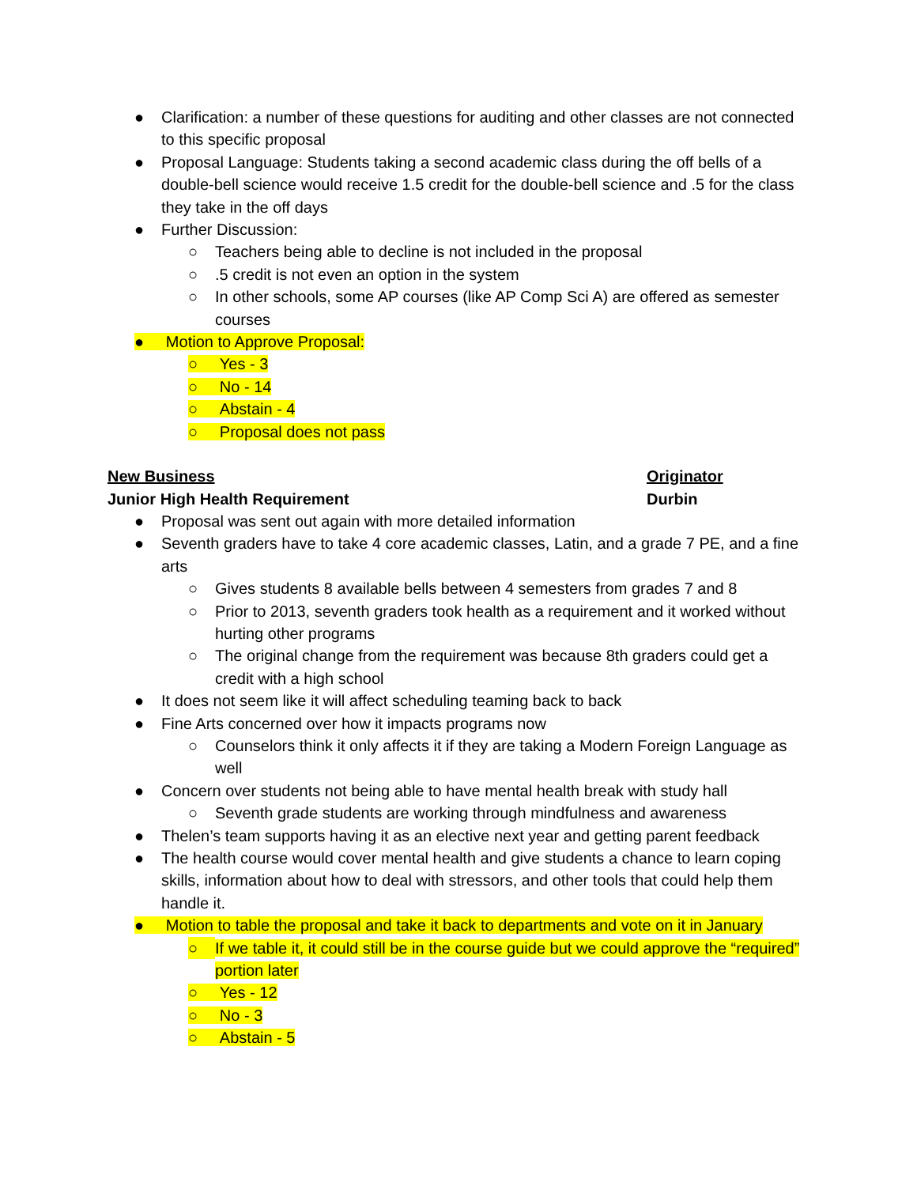● Clarification: a number of these questions for auditing and other classes are not connected to this specific proposal
● Proposal Language: Students taking a second academic class during the off bells of a double-bell science would receive 1.5 credit for the double-bell science and .5 for the class they take in the off days
● Further Discussion:
○ Teachers being able to decline is not included in the proposal
○.5 credit is not even an option in the system
○ In other schools, some AP courses (like AP Comp Sci A) are offered as semester courses
● Motion to Approve Proposal:
○ Yes - 3
○ No - 14
○ Abstain - 4
○ Proposal does not pass
New Business Originator
Junior High Health Requirement Durbin
● Proposal was sent out again with more detailed information
● Seventh graders have to take 4 core academic classes, Latin, and a grade 7 PE, and a fine arts
○ Gives students 8 available bells between 4 semesters from grades 7 and 8
○ Prior to 2013, seventh graders took health as a requirement and it worked without hurting other programs
○ The original change from the requirement was because 8th graders could get a credit with a high school
● It does not seem like it will affect scheduling teaming back to back
● Fine Arts concerned over how it impacts programs now
○ Counselors think it only affects it if they are taking a Modern Foreign Language as well
● Concern over students not being able to have mental health break with study hall
○ Seventh grade students are working through mindfulness and awareness
● Thelen’s team supports having it as an elective next year and getting parent feedback
● The health course would cover mental health and give students a chance to learn coping skills, information about how to deal with stressors, and other tools that could help them handle it.
● Motion to table the proposal and take it back to departments and vote on it in January
○ If we table it, it could still be in the course guide but we could approve the “required” portion later
○ Yes - 12
○ No - 3
○ Abstain - 5